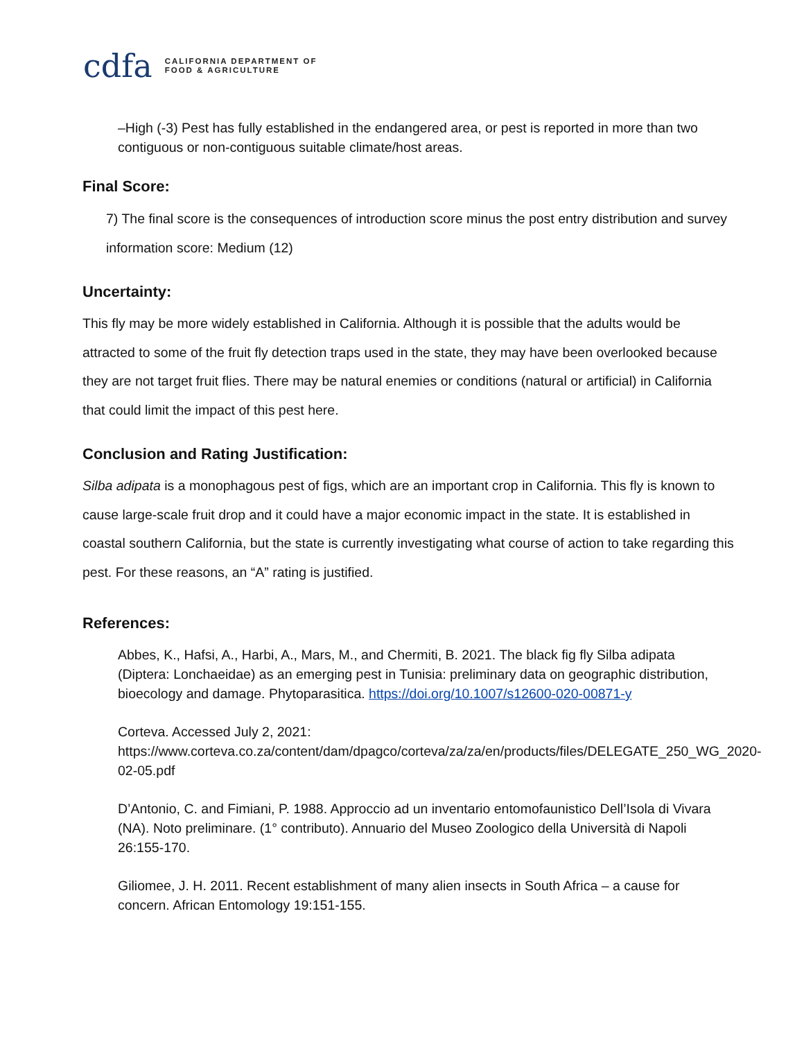cdfa
CALIFORNIA DEPARTMENT OF
FOOD & AGRICULTURE
–High (-3) Pest has fully established in the endangered area, or pest is reported in more than two contiguous or non-contiguous suitable climate/host areas.
Final Score:
7) The final score is the consequences of introduction score minus the post entry distribution and survey information score: Medium (12)
Uncertainty:
This fly may be more widely established in California. Although it is possible that the adults would be attracted to some of the fruit fly detection traps used in the state, they may have been overlooked because they are not target fruit flies. There may be natural enemies or conditions (natural or artificial) in California that could limit the impact of this pest here.
Conclusion and Rating Justification:
Silba adipata is a monophagous pest of figs, which are an important crop in California. This fly is known to cause large-scale fruit drop and it could have a major economic impact in the state. It is established in coastal southern California, but the state is currently investigating what course of action to take regarding this pest. For these reasons, an “A” rating is justified.
References:
Abbes, K., Hafsi, A., Harbi, A., Mars, M., and Chermiti, B. 2021. The black fig fly Silba adipata (Diptera: Lonchaeidae) as an emerging pest in Tunisia: preliminary data on geographic distribution, bioecology and damage. Phytoparasitica. https://doi.org/10.1007/s12600-020-00871-y
Corteva. Accessed July 2, 2021: https://www.corteva.co.za/content/dam/dpagco/corteva/za/za/en/products/files/DELEGATE_250_WG_2020-02-05.pdf
D’Antonio, C. and Fimiani, P. 1988. Approccio ad un inventario entomofaunistico Dell’Isola di Vivara (NA). Noto preliminare. (1° contributo). Annuario del Museo Zoologico della Università di Napoli 26:155-170.
Giliomee, J. H. 2011. Recent establishment of many alien insects in South Africa – a cause for concern. African Entomology 19:151-155.